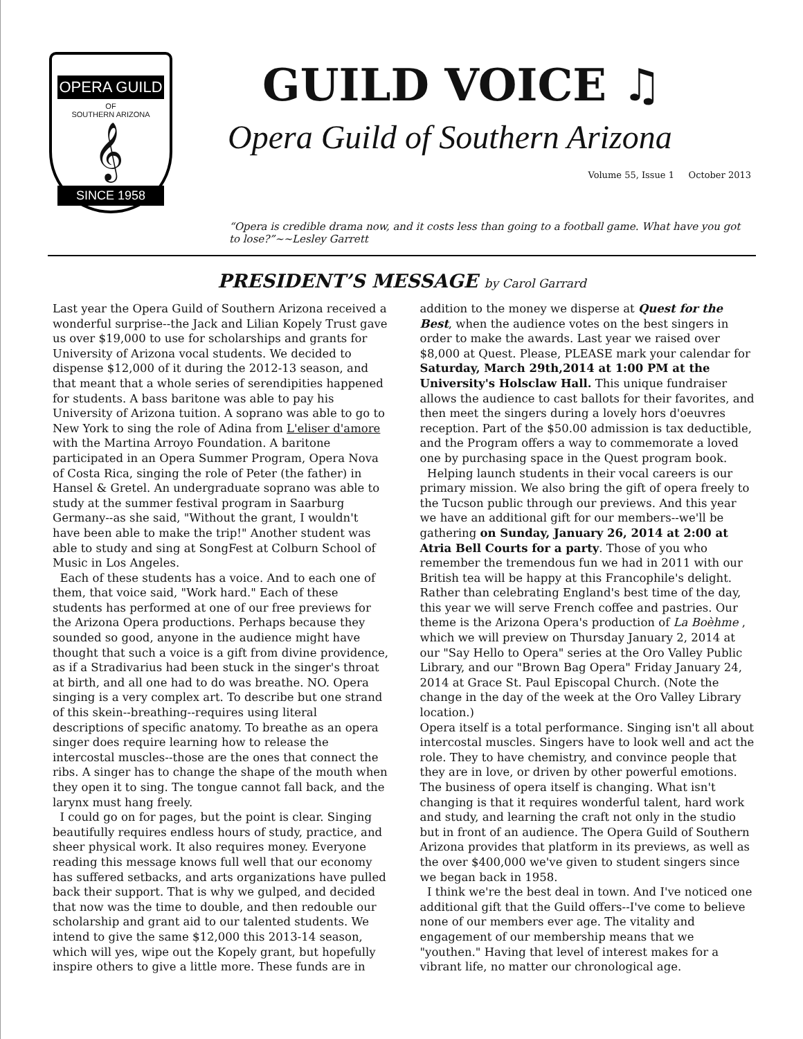OPERA GUILD
OF
SOUTHERN ARIZONA
𝄞
SINCE 1958
GUILD VOICE ♫
Opera Guild of Southern Arizona
Volume 55, Issue 1 October 2013
“Opera is credible drama now, and it costs less than going to a football game. What have you got to lose?”~~Lesley Garrett
PRESIDENT’S MESSAGE by Carol Garrard
Last year the Opera Guild of Southern Arizona received a wonderful surprise--the Jack and Lilian Kopely Trust gave us over $19,000 to use for scholarships and grants for University of Arizona vocal students. We decided to dispense $12,000 of it during the 2012-13 season, and that meant that a whole series of serendipities happened for students. A bass baritone was able to pay his University of Arizona tuition. A soprano was able to go to New York to sing the role of Adina from L'eliser d'amore with the Martina Arroyo Foundation. A baritone participated in an Opera Summer Program, Opera Nova of Costa Rica, singing the role of Peter (the father) in Hansel & Gretel. An undergraduate soprano was able to study at the summer festival program in Saarburg Germany--as she said, "Without the grant, I wouldn't have been able to make the trip!" Another student was able to study and sing at SongFest at Colburn School of Music in Los Angeles.
Each of these students has a voice. And to each one of them, that voice said, "Work hard." Each of these students has performed at one of our free previews for the Arizona Opera productions. Perhaps because they sounded so good, anyone in the audience might have thought that such a voice is a gift from divine providence, as if a Stradivarius had been stuck in the singer's throat at birth, and all one had to do was breathe. NO. Opera singing is a very complex art. To describe but one strand of this skein--breathing--requires using literal descriptions of specific anatomy. To breathe as an opera singer does require learning how to release the intercostal muscles--those are the ones that connect the ribs. A singer has to change the shape of the mouth when they open it to sing. The tongue cannot fall back, and the larynx must hang freely.
I could go on for pages, but the point is clear. Singing beautifully requires endless hours of study, practice, and sheer physical work. It also requires money. Everyone reading this message knows full well that our economy has suffered setbacks, and arts organizations have pulled back their support. That is why we gulped, and decided that now was the time to double, and then redouble our scholarship and grant aid to our talented students. We intend to give the same $12,000 this 2013-14 season, which will yes, wipe out the Kopely grant, but hopefully inspire others to give a little more. These funds are in
addition to the money we disperse at Quest for the Best, when the audience votes on the best singers in order to make the awards. Last year we raised over $8,000 at Quest. Please, PLEASE mark your calendar for Saturday, March 29th,2014 at 1:00 PM at the University's Holsclaw Hall. This unique fundraiser allows the audience to cast ballots for their favorites, and then meet the singers during a lovely hors d'oeuvres reception. Part of the $50.00 admission is tax deductible, and the Program offers a way to commemorate a loved one by purchasing space in the Quest program book.
Helping launch students in their vocal careers is our primary mission. We also bring the gift of opera freely to the Tucson public through our previews. And this year we have an additional gift for our members--we'll be gathering on Sunday, January 26, 2014 at 2:00 at Atria Bell Courts for a party. Those of you who remember the tremendous fun we had in 2011 with our British tea will be happy at this Francophile's delight. Rather than celebrating England's best time of the day, this year we will serve French coffee and pastries. Our theme is the Arizona Opera's production of La Boèhme , which we will preview on Thursday January 2, 2014 at our "Say Hello to Opera" series at the Oro Valley Public Library, and our "Brown Bag Opera" Friday January 24, 2014 at Grace St. Paul Episcopal Church. (Note the change in the day of the week at the Oro Valley Library location.)
Opera itself is a total performance. Singing isn't all about intercostal muscles. Singers have to look well and act the role. They to have chemistry, and convince people that they are in love, or driven by other powerful emotions. The business of opera itself is changing. What isn't changing is that it requires wonderful talent, hard work and study, and learning the craft not only in the studio but in front of an audience. The Opera Guild of Southern Arizona provides that platform in its previews, as well as the over $400,000 we've given to student singers since we began back in 1958.
I think we're the best deal in town. And I've noticed one additional gift that the Guild offers--I've come to believe none of our members ever age. The vitality and engagement of our membership means that we "youthen." Having that level of interest makes for a vibrant life, no matter our chronological age.